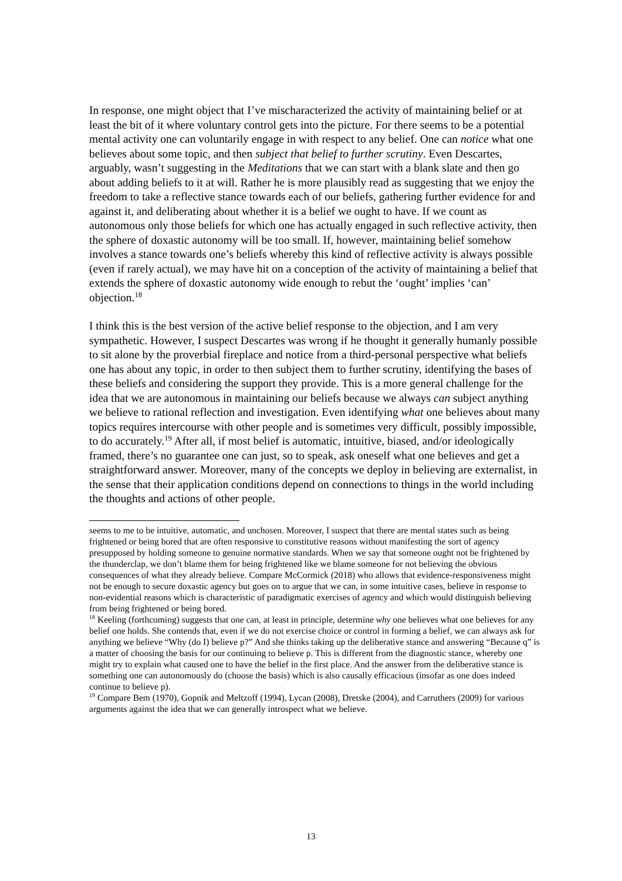In response, one might object that I’ve mischaracterized the activity of maintaining belief or at least the bit of it where voluntary control gets into the picture. For there seems to be a potential mental activity one can voluntarily engage in with respect to any belief. One can notice what one believes about some topic, and then subject that belief to further scrutiny. Even Descartes, arguably, wasn’t suggesting in the Meditations that we can start with a blank slate and then go about adding beliefs to it at will. Rather he is more plausibly read as suggesting that we enjoy the freedom to take a reflective stance towards each of our beliefs, gathering further evidence for and against it, and deliberating about whether it is a belief we ought to have. If we count as autonomous only those beliefs for which one has actually engaged in such reflective activity, then the sphere of doxastic autonomy will be too small. If, however, maintaining belief somehow involves a stance towards one’s beliefs whereby this kind of reflective activity is always possible (even if rarely actual), we may have hit on a conception of the activity of maintaining a belief that extends the sphere of doxastic autonomy wide enough to rebut the ‘ought’ implies ‘can’ objection.<sup>18</sup>
I think this is the best version of the active belief response to the objection, and I am very sympathetic. However, I suspect Descartes was wrong if he thought it generally humanly possible to sit alone by the proverbial fireplace and notice from a third-personal perspective what beliefs one has about any topic, in order to then subject them to further scrutiny, identifying the bases of these beliefs and considering the support they provide. This is a more general challenge for the idea that we are autonomous in maintaining our beliefs because we always can subject anything we believe to rational reflection and investigation. Even identifying what one believes about many topics requires intercourse with other people and is sometimes very difficult, possibly impossible, to do accurately.<sup>19</sup> After all, if most belief is automatic, intuitive, biased, and/or ideologically framed, there’s no guarantee one can just, so to speak, ask oneself what one believes and get a straightforward answer. Moreover, many of the concepts we deploy in believing are externalist, in the sense that their application conditions depend on connections to things in the world including the thoughts and actions of other people.
seems to me to be intuitive, automatic, and unchosen. Moreover, I suspect that there are mental states such as being frightened or being bored that are often responsive to constitutive reasons without manifesting the sort of agency presupposed by holding someone to genuine normative standards. When we say that someone ought not be frightened by the thunderclap, we don’t blame them for being frightened like we blame someone for not believing the obvious consequences of what they already believe. Compare McCormick (2018) who allows that evidence-responsiveness might not be enough to secure doxastic agency but goes on to argue that we can, in some intuitive cases, believe in response to non-evidential reasons which is characteristic of paradigmatic exercises of agency and which would distinguish believing from being frightened or being bored.
<sup>18</sup> Keeling (forthcoming) suggests that one can, at least in principle, determine why one believes what one believes for any belief one holds. She contends that, even if we do not exercise choice or control in forming a belief, we can always ask for anything we believe “Why (do I) believe p?” And she thinks taking up the deliberative stance and answering “Because q” is a matter of choosing the basis for our continuing to believe p. This is different from the diagnostic stance, whereby one might try to explain what caused one to have the belief in the first place. And the answer from the deliberative stance is something one can autonomously do (choose the basis) which is also causally efficacious (insofar as one does indeed continue to believe p).
<sup>19</sup> Compare Bem (1970), Gopnik and Meltzoff (1994), Lycan (2008), Dretske (2004), and Carruthers (2009) for various arguments against the idea that we can generally introspect what we believe.
13